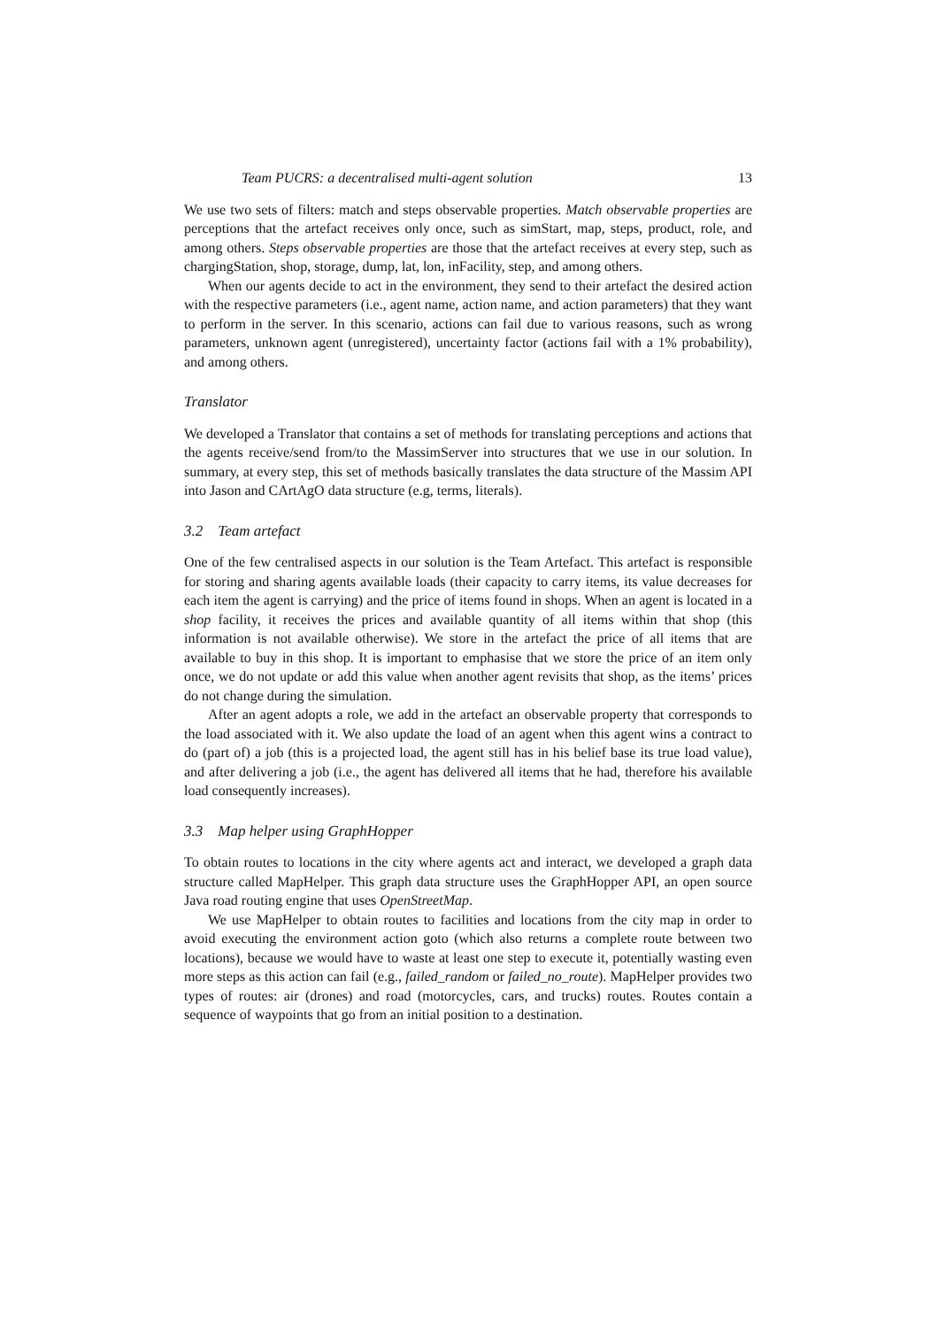Team PUCRS: a decentralised multi-agent solution 13
We use two sets of filters: match and steps observable properties. Match observable properties are perceptions that the artefact receives only once, such as simStart, map, steps, product, role, and among others. Steps observable properties are those that the artefact receives at every step, such as chargingStation, shop, storage, dump, lat, lon, inFacility, step, and among others.
When our agents decide to act in the environment, they send to their artefact the desired action with the respective parameters (i.e., agent name, action name, and action parameters) that they want to perform in the server. In this scenario, actions can fail due to various reasons, such as wrong parameters, unknown agent (unregistered), uncertainty factor (actions fail with a 1% probability), and among others.
Translator
We developed a Translator that contains a set of methods for translating perceptions and actions that the agents receive/send from/to the MassimServer into structures that we use in our solution. In summary, at every step, this set of methods basically translates the data structure of the Massim API into Jason and CArtAgO data structure (e.g, terms, literals).
3.2 Team artefact
One of the few centralised aspects in our solution is the Team Artefact. This artefact is responsible for storing and sharing agents available loads (their capacity to carry items, its value decreases for each item the agent is carrying) and the price of items found in shops. When an agent is located in a shop facility, it receives the prices and available quantity of all items within that shop (this information is not available otherwise). We store in the artefact the price of all items that are available to buy in this shop. It is important to emphasise that we store the price of an item only once, we do not update or add this value when another agent revisits that shop, as the items’ prices do not change during the simulation.
After an agent adopts a role, we add in the artefact an observable property that corresponds to the load associated with it. We also update the load of an agent when this agent wins a contract to do (part of) a job (this is a projected load, the agent still has in his belief base its true load value), and after delivering a job (i.e., the agent has delivered all items that he had, therefore his available load consequently increases).
3.3 Map helper using GraphHopper
To obtain routes to locations in the city where agents act and interact, we developed a graph data structure called MapHelper. This graph data structure uses the GraphHopper API, an open source Java road routing engine that uses OpenStreetMap.
We use MapHelper to obtain routes to facilities and locations from the city map in order to avoid executing the environment action goto (which also returns a complete route between two locations), because we would have to waste at least one step to execute it, potentially wasting even more steps as this action can fail (e.g., failed_random or failed_no_route). MapHelper provides two types of routes: air (drones) and road (motorcycles, cars, and trucks) routes. Routes contain a sequence of waypoints that go from an initial position to a destination.